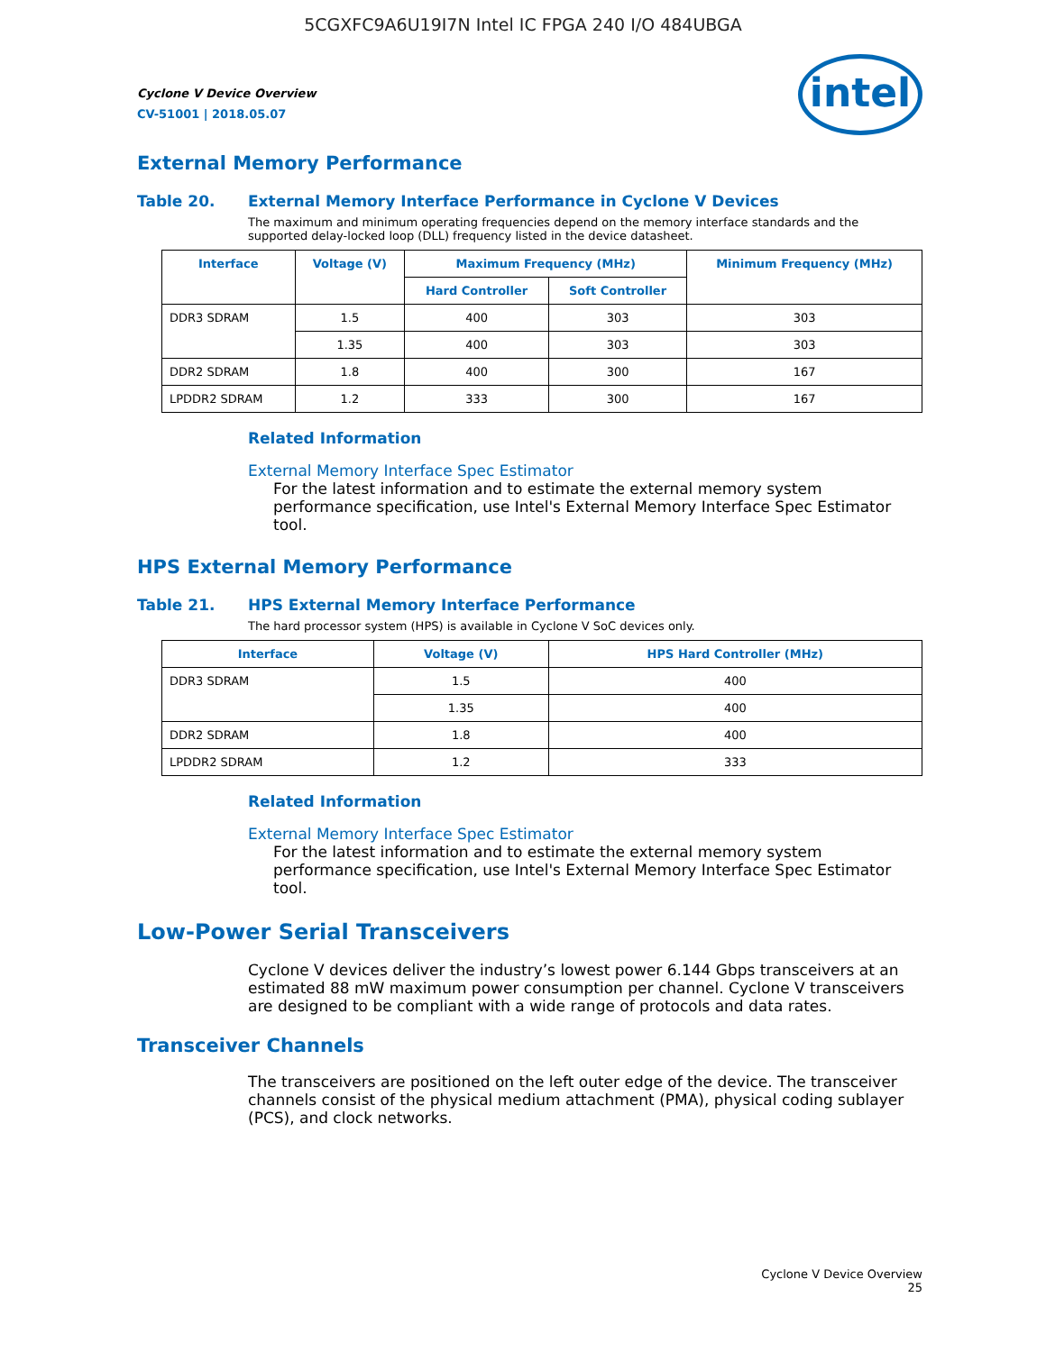5CGXFC9A6U19I7N Intel IC FPGA 240 I/O 484UBGA
Cyclone V Device Overview
CV-51001 | 2018.05.07
intel
External Memory Performance
Table 20. External Memory Interface Performance in Cyclone V Devices
The maximum and minimum operating frequencies depend on the memory interface standards and the supported delay-locked loop (DLL) frequency listed in the device datasheet.
| Interface | Voltage (V) | Maximum Frequency (MHz) | | Minimum Frequency (MHz) |
| --- | --- | --- | --- | --- |
| | | Hard Controller | Soft Controller | |
| DDR3 SDRAM | 1.5 | 400 | 303 | 303 |
| | 1.35 | 400 | 303 | 303 |
| DDR2 SDRAM | 1.8 | 400 | 300 | 167 |
| LPDDR2 SDRAM | 1.2 | 333 | 300 | 167 |
Related Information
External Memory Interface Spec Estimator
For the latest information and to estimate the external memory system performance specification, use Intel's External Memory Interface Spec Estimator tool.
HPS External Memory Performance
Table 21. HPS External Memory Interface Performance
The hard processor system (HPS) is available in Cyclone V SoC devices only.
| Interface | Voltage (V) | HPS Hard Controller (MHz) |
| --- | --- | --- |
| DDR3 SDRAM | 1.5 | 400 |
| | 1.35 | 400 |
| DDR2 SDRAM | 1.8 | 400 |
| LPDDR2 SDRAM | 1.2 | 333 |
Related Information
External Memory Interface Spec Estimator
For the latest information and to estimate the external memory system performance specification, use Intel's External Memory Interface Spec Estimator tool.
Low-Power Serial Transceivers
Cyclone V devices deliver the industry’s lowest power 6.144 Gbps transceivers at an estimated 88 mW maximum power consumption per channel. Cyclone V transceivers are designed to be compliant with a wide range of protocols and data rates.
Transceiver Channels
The transceivers are positioned on the left outer edge of the device. The transceiver channels consist of the physical medium attachment (PMA), physical coding sublayer (PCS), and clock networks.
Cyclone V Device Overview
25